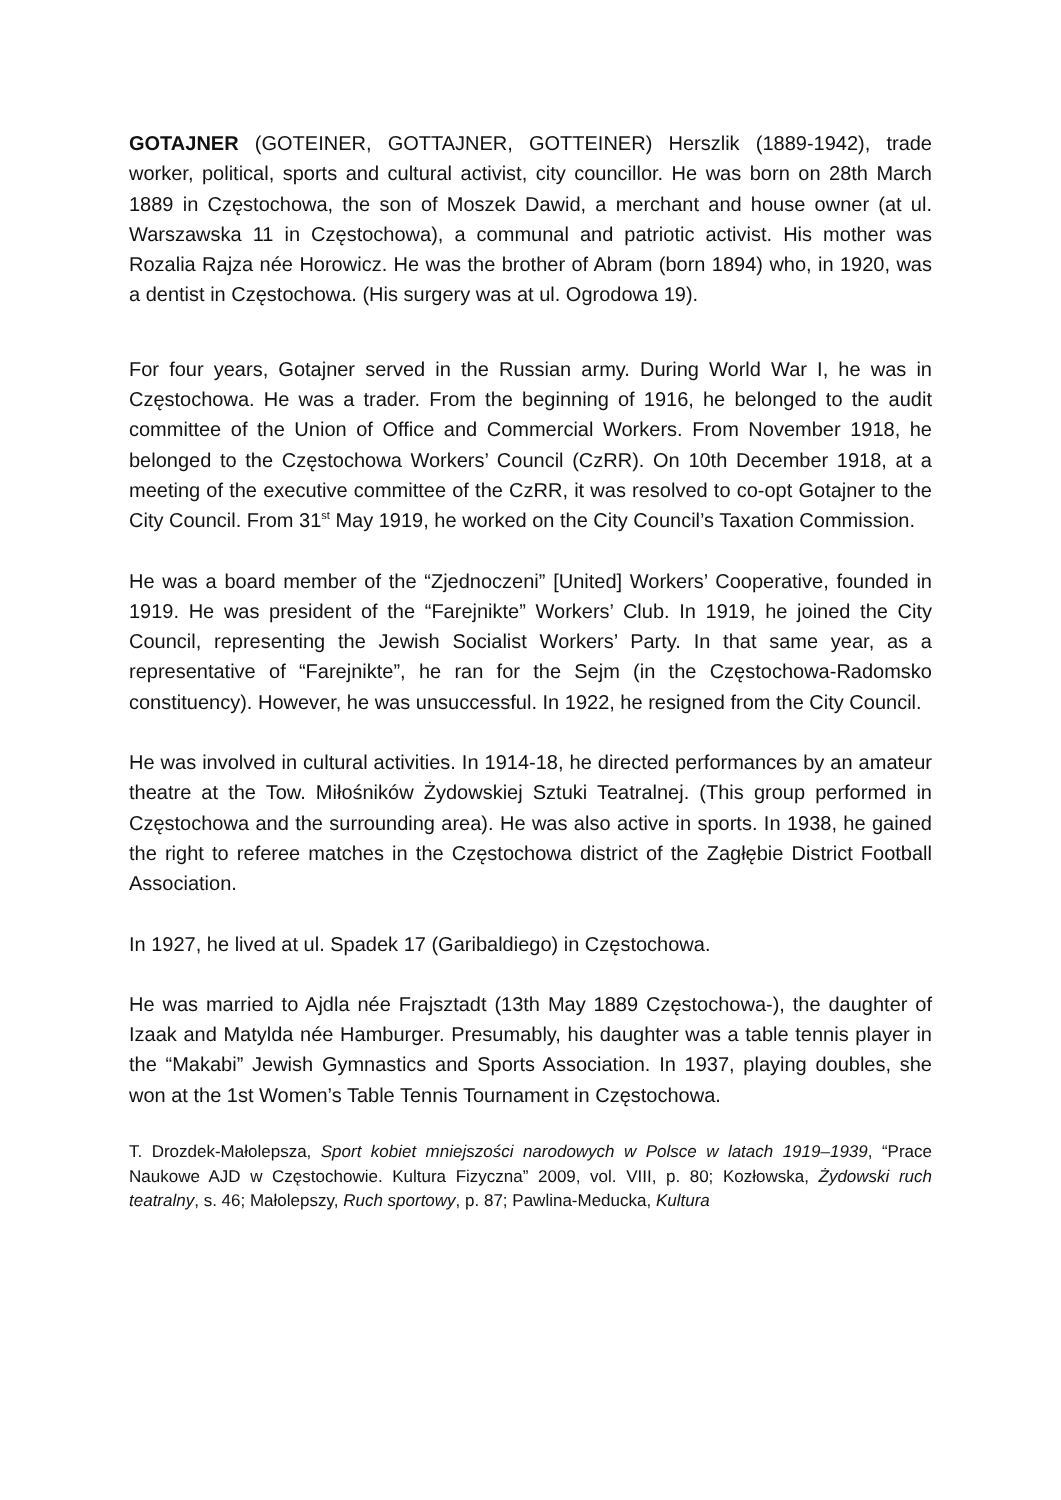GOTAJNER (GOTEINER, GOTTAJNER, GOTTEINER) Herszlik (1889-1942), trade worker, political, sports and cultural activist, city councillor. He was born on 28th March 1889 in Częstochowa, the son of Moszek Dawid, a merchant and house owner (at ul. Warszawska 11 in Częstochowa), a communal and patriotic activist. His mother was Rozalia Rajza née Horowicz. He was the brother of Abram (born 1894) who, in 1920, was a dentist in Częstochowa. (His surgery was at ul. Ogrodowa 19).
For four years, Gotajner served in the Russian army. During World War I, he was in Częstochowa. He was a trader. From the beginning of 1916, he belonged to the audit committee of the Union of Office and Commercial Workers. From November 1918, he belonged to the Częstochowa Workers’ Council (CzRR). On 10th December 1918, at a meeting of the executive committee of the CzRR, it was resolved to co-opt Gotajner to the City Council. From 31<sup>st</sup> May 1919, he worked on the City Council’s Taxation Commission.
He was a board member of the “Zjednoczeni” [United] Workers’ Cooperative, founded in 1919. He was president of the “Farejnikte” Workers’ Club. In 1919, he joined the City Council, representing the Jewish Socialist Workers’ Party. In that same year, as a representative of “Farejnikte”, he ran for the Sejm (in the Częstochowa-Radomsko constituency). However, he was unsuccessful. In 1922, he resigned from the City Council.
He was involved in cultural activities. In 1914-18, he directed performances by an amateur theatre at the Tow. Miłośników Żydowskiej Sztuki Teatralnej. (This group performed in Częstochowa and the surrounding area). He was also active in sports. In 1938, he gained the right to referee matches in the Częstochowa district of the Zagłębie District Football Association.
In 1927, he lived at ul. Spadek 17 (Garibaldiego) in Częstochowa.
He was married to Ajdla née Frajsztadt (13th May 1889 Częstochowa-), the daughter of Izaak and Matylda née Hamburger. Presumably, his daughter was a table tennis player in the “Makabi” Jewish Gymnastics and Sports Association. In 1937, playing doubles, she won at the 1st Women’s Table Tennis Tournament in Częstochowa.
T. Drozdek-Małolepsza, Sport kobiet mniejszości narodowych w Polsce w latach 1919–1939, “Prace Naukowe AJD w Częstochowie. Kultura Fizyczna” 2009, vol. VIII, p. 80; Kozłowska, Żydowski ruch teatralny, s. 46; Małolepszy, Ruch sportowy, p. 87; Pawlina-Meducka, Kultura